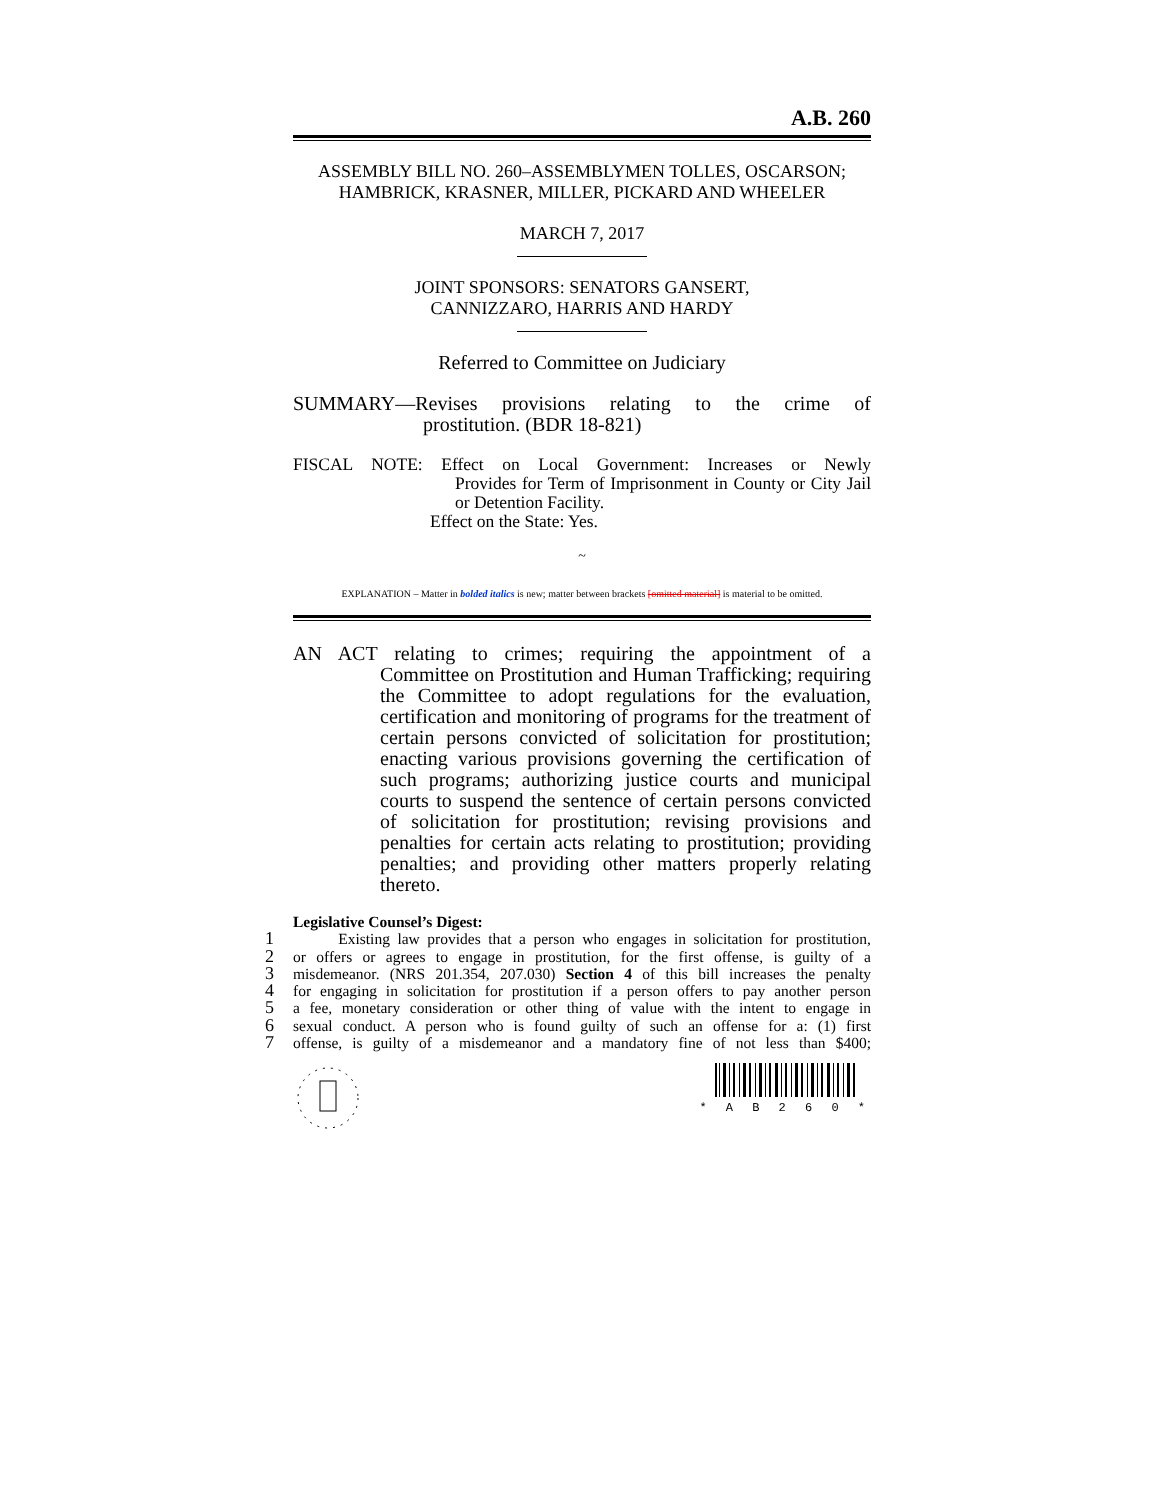A.B. 260
ASSEMBLY BILL NO. 260–ASSEMBLYMEN TOLLES, OSCARSON;
HAMBRICK, KRASNER, MILLER, PICKARD AND WHEELER
MARCH 7, 2017
JOINT SPONSORS: SENATORS GANSERT,
CANNIZZARO, HARRIS AND HARDY
Referred to Committee on Judiciary
SUMMARY—Revises provisions relating to the crime of
prostitution. (BDR 18-821)
FISCAL NOTE: Effect on Local Government: Increases or Newly
Provides for Term of Imprisonment in County or City Jail or Detention Facility.
Effect on the State: Yes.
~
EXPLANATION – Matter in bolded italics is new; matter between brackets [omitted material] is material to be omitted.
AN ACT relating to crimes; requiring the appointment of a
Committee on Prostitution and Human Trafficking; requiring the Committee to adopt regulations for the evaluation, certification and monitoring of programs for the treatment of certain persons convicted of solicitation for prostitution; enacting various provisions governing the certification of such programs; authorizing justice courts and municipal courts to suspend the sentence of certain persons convicted of solicitation for prostitution; revising provisions and penalties for certain acts relating to prostitution; providing penalties; and providing other matters properly relating thereto.
Legislative Counsel’s Digest:
1 Existing law provides that a person who engages in solicitation for prostitution,
2 or offers or agrees to engage in prostitution, for the first offense, is guilty of a
3 misdemeanor. (NRS 201.354, 207.030) Section 4 of this bill increases the penalty
4 for engaging in solicitation for prostitution if a person offers to pay another person
5 a fee, monetary consideration or other thing of value with the intent to engage in
6 sexual conduct. A person who is found guilty of such an offense for a: (1) first
7 offense, is guilty of a misdemeanor and a mandatory fine of not less than $400;
* A B 2 6 0 *